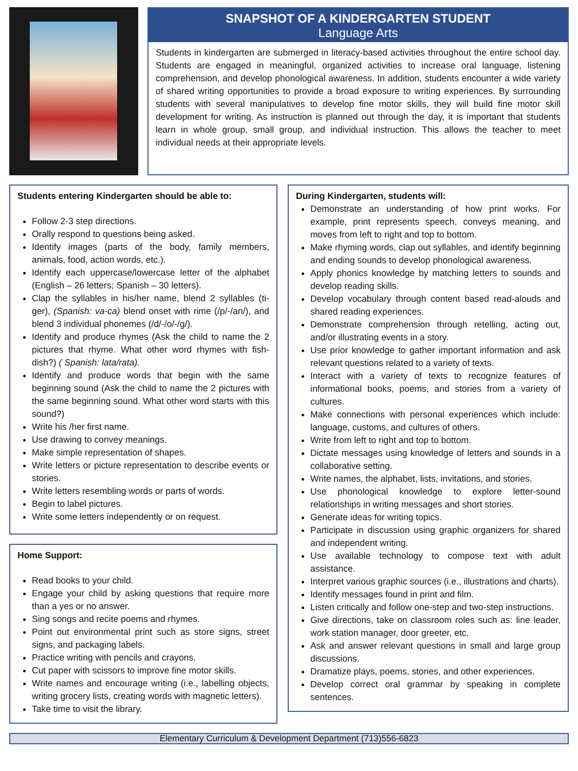SNAPSHOT OF A KINDERGARTEN STUDENT
Language Arts
Students in kindergarten are submerged in literacy-based activities throughout the entire school day. Students are engaged in meaningful, organized activities to increase oral language, listening comprehension, and develop phonological awareness. In addition, students encounter a wide variety of shared writing opportunities to provide a broad exposure to writing experiences. By surrounding students with several manipulatives to develop fine motor skills, they will build fine motor skill development for writing. As instruction is planned out through the day, it is important that students learn in whole group, small group, and individual instruction. This allows the teacher to meet individual needs at their appropriate levels.
Students entering Kindergarten should be able to:
Follow 2-3 step directions.
Orally respond to questions being asked.
Identify images (parts of the body, family members, animals, food, action words, etc.).
Identify each uppercase/lowercase letter of the alphabet (English – 26 letters; Spanish – 30 letters).
Clap the syllables in his/her name, blend 2 syllables (ti-ger), (Spanish: va-ca) blend onset with rime (/p/-/an/), and blend 3 individual phonemes (/d/-/o/-/g/).
Identify and produce rhymes (Ask the child to name the 2 pictures that rhyme. What other word rhymes with fish-dish?) ( Spanish: lata/rata).
Identify and produce words that begin with the same beginning sound (Ask the child to name the 2 pictures with the same beginning sound. What other word starts with this sound?)
Write his /her first name.
Use drawing to convey meanings.
Make simple representation of shapes.
Write letters or picture representation to describe events or stories.
Write letters resembling words or parts of words.
Begin to label pictures.
Write some letters independently or on request.
Home Support:
Read books to your child.
Engage your child by asking questions that require more than a yes or no answer.
Sing songs and recite poems and rhymes.
Point out environmental print such as store signs, street signs, and packaging labels.
Practice writing with pencils and crayons.
Cut paper with scissors to improve fine motor skills.
Write names and encourage writing (i.e., labelling objects, writing grocery lists, creating words with magnetic letters).
Take time to visit the library.
During Kindergarten, students will:
Demonstrate an understanding of how print works. For example, print represents speech, conveys meaning, and moves from left to right and top to bottom.
Make rhyming words, clap out syllables, and identify beginning and ending sounds to develop phonological awareness.
Apply phonics knowledge by matching letters to sounds and develop reading skills.
Develop vocabulary through content based read-alouds and shared reading experiences.
Demonstrate comprehension through retelling, acting out, and/or illustrating events in a story.
Use prior knowledge to gather important information and ask relevant questions related to a variety of texts.
Interact with a variety of texts to recognize features of informational books, poems, and stories from a variety of cultures.
Make connections with personal experiences which include: language, customs, and cultures of others.
Write from left to right and top to bottom.
Dictate messages using knowledge of letters and sounds in a collaborative setting.
Write names, the alphabet, lists, invitations, and stories.
Use phonological knowledge to explore letter-sound relationships in writing messages and short stories.
Generate ideas for writing topics.
Participate in discussion using graphic organizers for shared and independent writing.
Use available technology to compose text with adult assistance.
Interpret various graphic sources (i.e., illustrations and charts).
Identify messages found in print and film.
Listen critically and follow one-step and two-step instructions.
Give directions, take on classroom roles such as: line leader, work station manager, door greeter, etc.
Ask and answer relevant questions in small and large group discussions.
Dramatize plays, poems, stories, and other experiences.
Develop correct oral grammar by speaking in complete sentences.
Elementary Curriculum & Development Department (713)556-6823